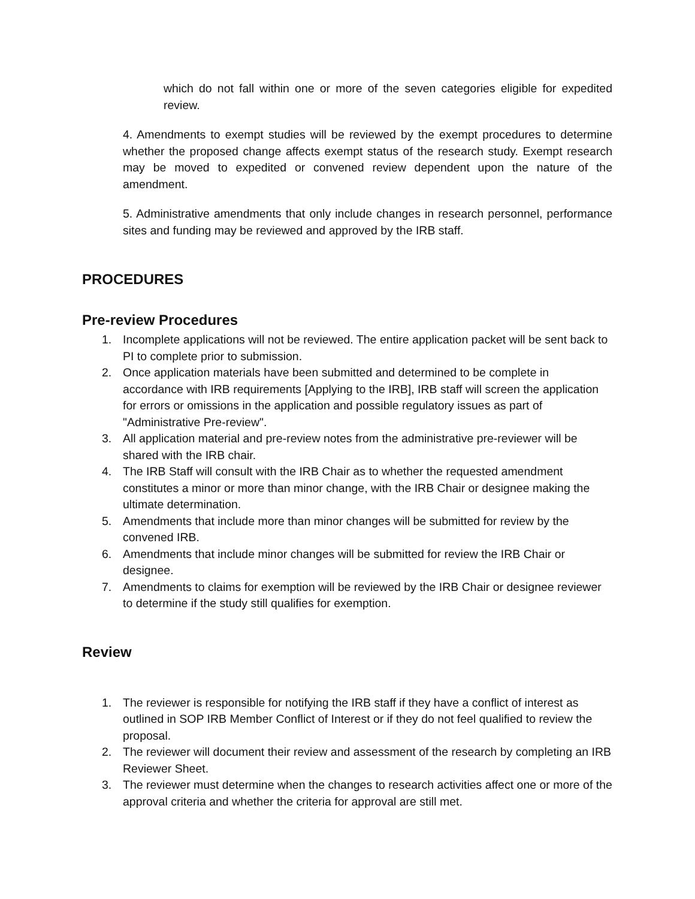which do not fall within one or more of the seven categories eligible for expedited review.
4. Amendments to exempt studies will be reviewed by the exempt procedures to determine whether the proposed change affects exempt status of the research study. Exempt research may be moved to expedited or convened review dependent upon the nature of the amendment.
5. Administrative amendments that only include changes in research personnel, performance sites and funding may be reviewed and approved by the IRB staff.
PROCEDURES
Pre-review Procedures
1. Incomplete applications will not be reviewed. The entire application packet will be sent back to PI to complete prior to submission.
2. Once application materials have been submitted and determined to be complete in accordance with IRB requirements [Applying to the IRB], IRB staff will screen the application for errors or omissions in the application and possible regulatory issues as part of "Administrative Pre-review".
3. All application material and pre-review notes from the administrative pre-reviewer will be shared with the IRB chair.
4. The IRB Staff will consult with the IRB Chair as to whether the requested amendment constitutes a minor or more than minor change, with the IRB Chair or designee making the ultimate determination.
5. Amendments that include more than minor changes will be submitted for review by the convened IRB.
6. Amendments that include minor changes will be submitted for review the IRB Chair or designee.
7. Amendments to claims for exemption will be reviewed by the IRB Chair or designee reviewer to determine if the study still qualifies for exemption.
Review
1. The reviewer is responsible for notifying the IRB staff if they have a conflict of interest as outlined in SOP IRB Member Conflict of Interest or if they do not feel qualified to review the proposal.
2. The reviewer will document their review and assessment of the research by completing an IRB Reviewer Sheet.
3. The reviewer must determine when the changes to research activities affect one or more of the approval criteria and whether the criteria for approval are still met.